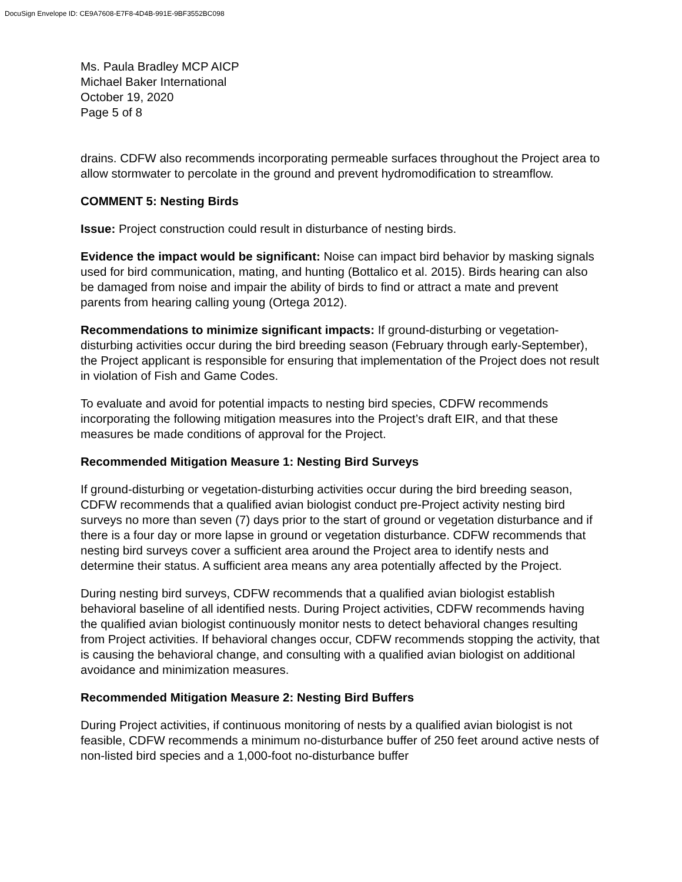DocuSign Envelope ID: CE9A7608-E7F8-4D4B-991E-9BF3552BC098
Ms. Paula Bradley MCP AICP
Michael Baker International
October 19, 2020
Page 5 of 8
drains. CDFW also recommends incorporating permeable surfaces throughout the Project area to allow stormwater to percolate in the ground and prevent hydromodification to streamflow.
COMMENT 5: Nesting Birds
Issue: Project construction could result in disturbance of nesting birds.
Evidence the impact would be significant: Noise can impact bird behavior by masking signals used for bird communication, mating, and hunting (Bottalico et al. 2015). Birds hearing can also be damaged from noise and impair the ability of birds to find or attract a mate and prevent parents from hearing calling young (Ortega 2012).
Recommendations to minimize significant impacts: If ground-disturbing or vegetation-disturbing activities occur during the bird breeding season (February through early-September), the Project applicant is responsible for ensuring that implementation of the Project does not result in violation of Fish and Game Codes.
To evaluate and avoid for potential impacts to nesting bird species, CDFW recommends incorporating the following mitigation measures into the Project’s draft EIR, and that these measures be made conditions of approval for the Project.
Recommended Mitigation Measure 1: Nesting Bird Surveys
If ground-disturbing or vegetation-disturbing activities occur during the bird breeding season, CDFW recommends that a qualified avian biologist conduct pre-Project activity nesting bird surveys no more than seven (7) days prior to the start of ground or vegetation disturbance and if there is a four day or more lapse in ground or vegetation disturbance. CDFW recommends that nesting bird surveys cover a sufficient area around the Project area to identify nests and determine their status. A sufficient area means any area potentially affected by the Project.
During nesting bird surveys, CDFW recommends that a qualified avian biologist establish behavioral baseline of all identified nests. During Project activities, CDFW recommends having the qualified avian biologist continuously monitor nests to detect behavioral changes resulting from Project activities. If behavioral changes occur, CDFW recommends stopping the activity, that is causing the behavioral change, and consulting with a qualified avian biologist on additional avoidance and minimization measures.
Recommended Mitigation Measure 2: Nesting Bird Buffers
During Project activities, if continuous monitoring of nests by a qualified avian biologist is not feasible, CDFW recommends a minimum no-disturbance buffer of 250 feet around active nests of non-listed bird species and a 1,000-foot no-disturbance buffer